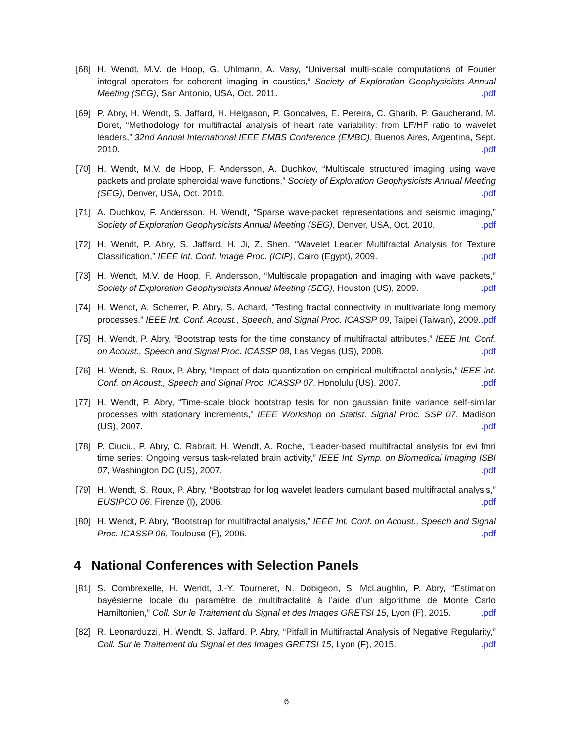[68] H. Wendt, M.V. de Hoop, G. Uhlmann, A. Vasy, “Universal multi-scale computations of Fourier integral operators for coherent imaging in caustics,” Society of Exploration Geophysicists Annual Meeting (SEG), San Antonio, USA, Oct. 2011. .pdf
[69] P. Abry, H. Wendt, S. Jaffard, H. Helgason, P. Goncalves, E. Pereira, C. Gharib, P. Gaucherand, M. Doret, “Methodology for multifractal analysis of heart rate variability: from LF/HF ratio to wavelet leaders,” 32nd Annual International IEEE EMBS Conference (EMBC), Buenos Aires, Argentina, Sept. 2010. .pdf
[70] H. Wendt, M.V. de Hoop, F. Andersson, A. Duchkov, “Multiscale structured imaging using wave packets and prolate spheroidal wave functions,” Society of Exploration Geophysicists Annual Meeting (SEG), Denver, USA, Oct. 2010. .pdf
[71] A. Duchkov, F. Andersson, H. Wendt, “Sparse wave-packet representations and seismic imaging,” Society of Exploration Geophysicists Annual Meeting (SEG), Denver, USA, Oct. 2010. .pdf
[72] H. Wendt, P. Abry, S. Jaffard, H. Ji, Z. Shen, “Wavelet Leader Multifractal Analysis for Texture Classification,” IEEE Int. Conf. Image Proc. (ICIP), Cairo (Egypt), 2009. .pdf
[73] H. Wendt, M.V. de Hoop, F. Andersson, “Multiscale propagation and imaging with wave packets,” Society of Exploration Geophysicists Annual Meeting (SEG), Houston (US), 2009. .pdf
[74] H. Wendt, A. Scherrer, P. Abry, S. Achard, “Testing fractal connectivity in multivariate long memory processes,” IEEE Int. Conf. Acoust., Speech, and Signal Proc. ICASSP 09, Taipei (Taiwan), 2009. .pdf
[75] H. Wendt, P. Abry, “Bootstrap tests for the time constancy of multifractal attributes,” IEEE Int. Conf. on Acoust., Speech and Signal Proc. ICASSP 08, Las Vegas (US), 2008. .pdf
[76] H. Wendt, S. Roux, P. Abry, “Impact of data quantization on empirical multifractal analysis,” IEEE Int. Conf. on Acoust., Speech and Signal Proc. ICASSP 07, Honolulu (US), 2007. .pdf
[77] H. Wendt, P. Abry, “Time-scale block bootstrap tests for non gaussian finite variance self-similar processes with stationary increments,” IEEE Workshop on Statist. Signal Proc. SSP 07, Madison (US), 2007. .pdf
[78] P. Ciuciu, P. Abry, C. Rabrait, H. Wendt, A. Roche, “Leader-based multifractal analysis for evi fmri time series: Ongoing versus task-related brain activity,” IEEE Int. Symp. on Biomedical Imaging ISBI 07, Washington DC (US), 2007. .pdf
[79] H. Wendt, S. Roux, P. Abry, “Bootstrap for log wavelet leaders cumulant based multifractal analysis,” EUSIPCO 06, Firenze (I), 2006. .pdf
[80] H. Wendt, P. Abry, “Bootstrap for multifractal analysis,” IEEE Int. Conf. on Acoust., Speech and Signal Proc. ICASSP 06, Toulouse (F), 2006. .pdf
4 National Conferences with Selection Panels
[81] S. Combrexelle, H. Wendt, J.-Y. Tourneret, N. Dobigeon, S. McLaughlin, P. Abry, “Estimation bayésienne locale du paramètre de multifractalité à l’aide d’un algorithme de Monte Carlo Hamiltonien,” Coll. Sur le Traitement du Signal et des Images GRETSI 15, Lyon (F), 2015. .pdf
[82] R. Leonarduzzi, H. Wendt, S. Jaffard, P. Abry, “Pitfall in Multifractal Analysis of Negative Regularity,” Coll. Sur le Traitement du Signal et des Images GRETSI 15, Lyon (F), 2015. .pdf
6